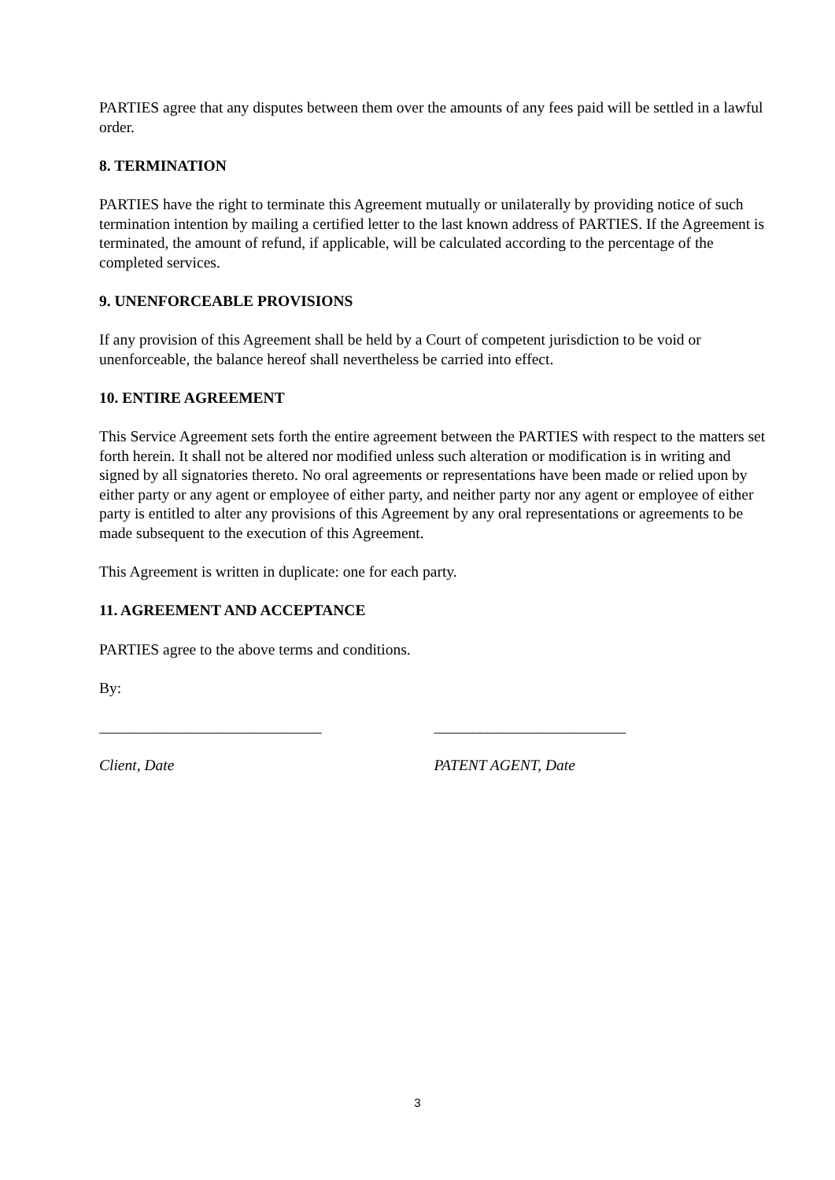PARTIES agree that any disputes between them over the amounts of any fees paid will be settled in a lawful order.
8. TERMINATION
PARTIES have the right to terminate this Agreement mutually or unilaterally by providing notice of such termination intention by mailing a certified letter to the last known address of PARTIES. If the Agreement is terminated, the amount of refund, if applicable, will be calculated according to the percentage of the completed services.
9. UNENFORCEABLE PROVISIONS
If any provision of this Agreement shall be held by a Court of competent jurisdiction to be void or unenforceable, the balance hereof shall nevertheless be carried into effect.
10. ENTIRE AGREEMENT
This Service Agreement sets forth the entire agreement between the PARTIES with respect to the matters set forth herein. It shall not be altered nor modified unless such alteration or modification is in writing and signed by all signatories thereto. No oral agreements or representations have been made or relied upon by either party or any agent or employee of either party, and neither party nor any agent or employee of either party is entitled to alter any provisions of this Agreement by any oral representations or agreements to be made subsequent to the execution of this Agreement.
This Agreement is written in duplicate: one for each party.
11. AGREEMENT AND ACCEPTANCE
PARTIES agree to the above terms and conditions.
By:
_____________________________ _________________________
Client, Date PATENT AGENT, Date
3